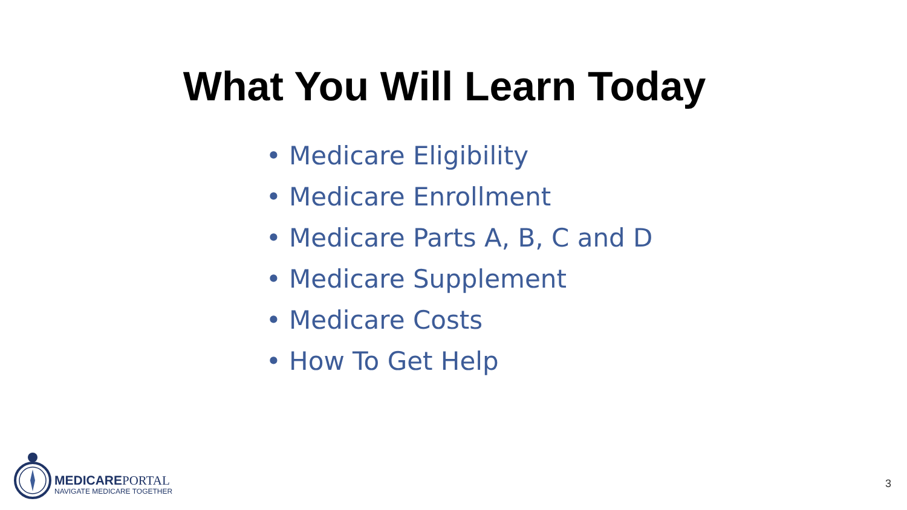What You Will Learn Today
• Medicare Eligibility
• Medicare Enrollment
• Medicare Parts A, B, C and D
• Medicare Supplement
• Medicare Costs
• How To Get Help
MEDICAREPORTAL
NAVIGATE MEDICARE TOGETHER
3